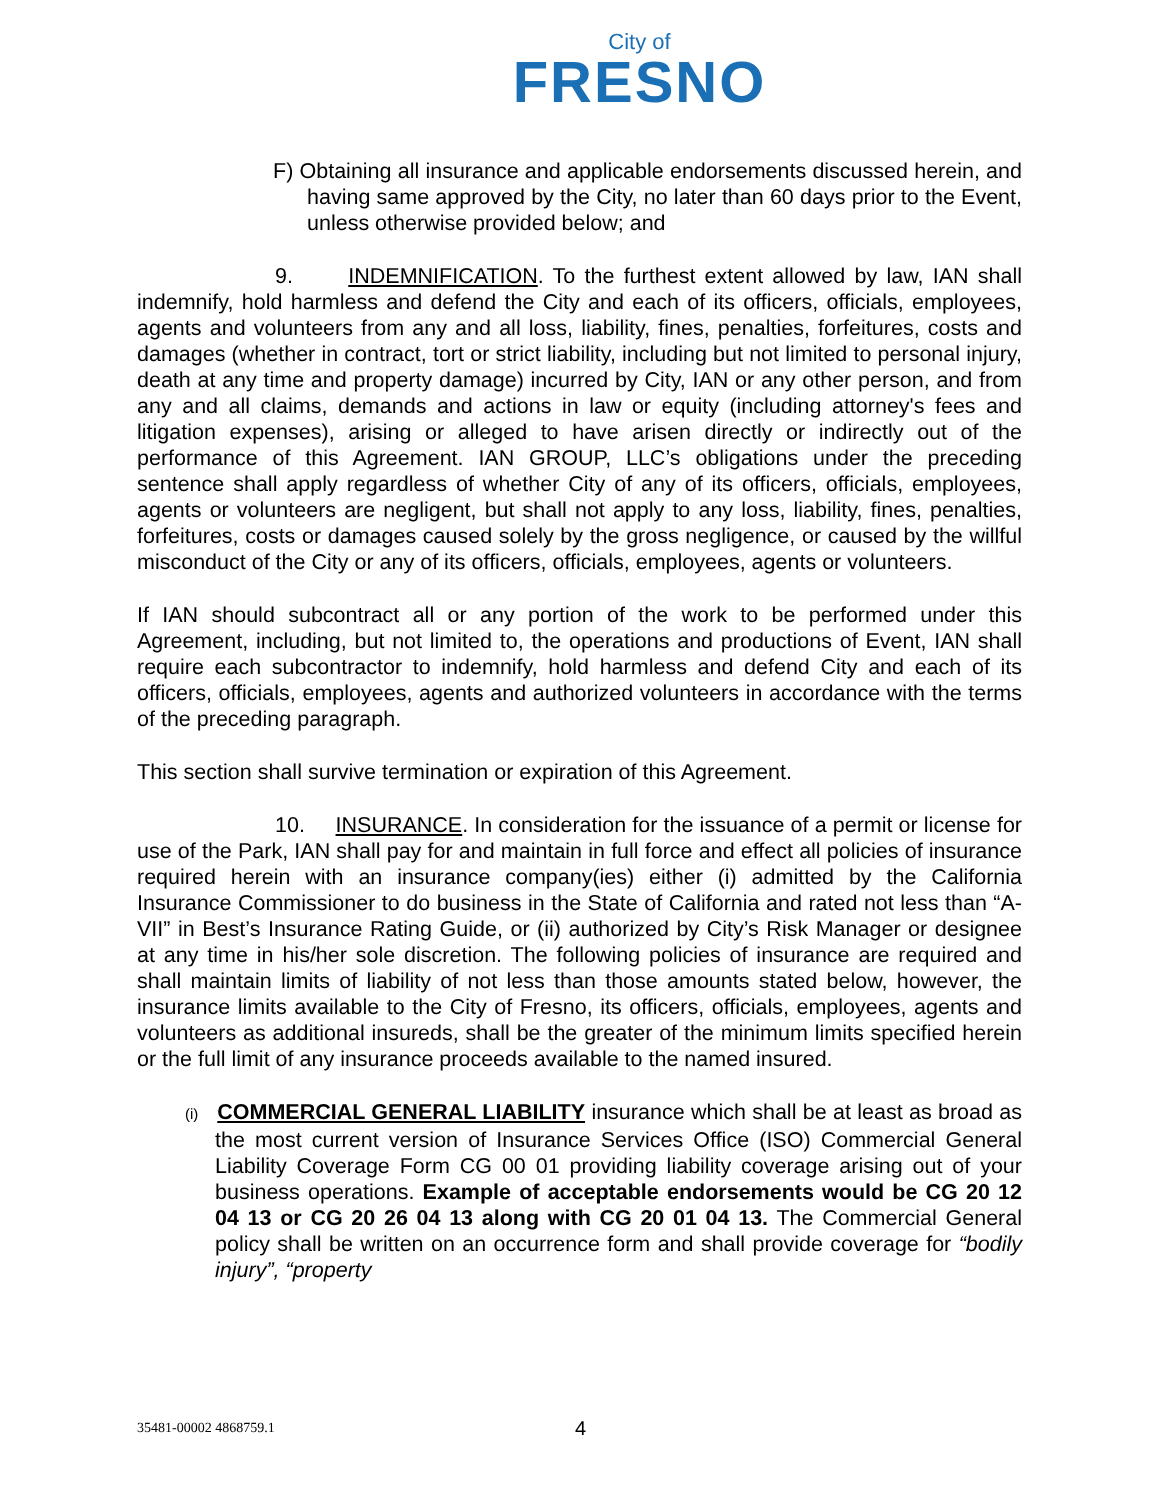City of
FRESNO
F) Obtaining all insurance and applicable endorsements discussed herein, and having same approved by the City, no later than 60 days prior to the Event, unless otherwise provided below; and
9. INDEMNIFICATION. To the furthest extent allowed by law, IAN shall indemnify, hold harmless and defend the City and each of its officers, officials, employees, agents and volunteers from any and all loss, liability, fines, penalties, forfeitures, costs and damages (whether in contract, tort or strict liability, including but not limited to personal injury, death at any time and property damage) incurred by City, IAN or any other person, and from any and all claims, demands and actions in law or equity (including attorney's fees and litigation expenses), arising or alleged to have arisen directly or indirectly out of the performance of this Agreement. IAN GROUP, LLC’s obligations under the preceding sentence shall apply regardless of whether City of any of its officers, officials, employees, agents or volunteers are negligent, but shall not apply to any loss, liability, fines, penalties, forfeitures, costs or damages caused solely by the gross negligence, or caused by the willful misconduct of the City or any of its officers, officials, employees, agents or volunteers.
If IAN should subcontract all or any portion of the work to be performed under this Agreement, including, but not limited to, the operations and productions of Event, IAN shall require each subcontractor to indemnify, hold harmless and defend City and each of its officers, officials, employees, agents and authorized volunteers in accordance with the terms of the preceding paragraph.
This section shall survive termination or expiration of this Agreement.
10. INSURANCE. In consideration for the issuance of a permit or license for use of the Park, IAN shall pay for and maintain in full force and effect all policies of insurance required herein with an insurance company(ies) either (i) admitted by the California Insurance Commissioner to do business in the State of California and rated not less than “A-VII” in Best’s Insurance Rating Guide, or (ii) authorized by City’s Risk Manager or designee at any time in his/her sole discretion. The following policies of insurance are required and shall maintain limits of liability of not less than those amounts stated below, however, the insurance limits available to the City of Fresno, its officers, officials, employees, agents and volunteers as additional insureds, shall be the greater of the minimum limits specified herein or the full limit of any insurance proceeds available to the named insured.
(i) COMMERCIAL GENERAL LIABILITY insurance which shall be at least as broad as the most current version of Insurance Services Office (ISO) Commercial General Liability Coverage Form CG 00 01 providing liability coverage arising out of your business operations. Example of acceptable endorsements would be CG 20 12 04 13 or CG 20 26 04 13 along with CG 20 01 04 13. The Commercial General policy shall be written on an occurrence form and shall provide coverage for “bodily injury”, “property
35481-00002 4868759.1 4